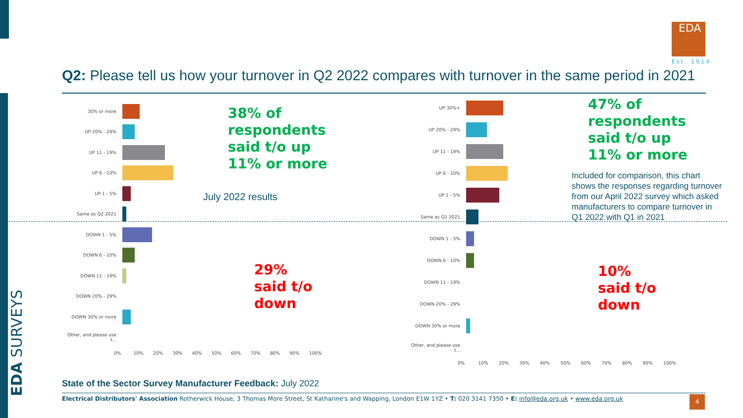EDA SURVEYS
EDA
Est. 1914
Q2: Please tell us how your turnover in Q2 2022 compares with turnover in the same period in 2021
30% or more
UP 20% - 29%
UP 11 - 19%
UP 6 - 10%
UP 1 - 5%
Same as Q2 2021
DOWN 1 - 5%
DOWN 6 - 10%
DOWN 11 - 19%
DOWN 20% - 29%
DOWN 30% or more
Other, and please use t...
0% 10% 20% 30% 40% 50% 60% 70% 80% 90% 100%
38% of
respondents
said t/o up
11% or more
July 2022 results
29%
said t/o
down
UP 30%+
UP 20% - 29%
UP 11 - 19%
UP 6 - 10%
UP 1 - 5%
Same as Q1 2021
DOWN 1 - 5%
DOWN 6 - 10%
DOWN 11 - 19%
DOWN 20% - 29%
DOWN 30% or more
Other, and please use t...
0% 10% 20% 30% 40% 50% 60% 70% 80% 90% 100%
47% of
respondents
said t/o up
11% or more
Included for comparison, this chart shows the responses regarding turnover from our April 2022 survey which asked manufacturers to compare turnover in Q1 2022 with Q1 in 2021
10%
said t/o
down
State of the Sector Survey Manufacturer Feedback: July 2022
Electrical Distributors' Association Rotherwick House, 3 Thomas More Street, St Katharine's and Wapping, London E1W 1YZ • T: 020 3141 7350 • E: info@eda.org.uk • www.eda.org.uk 4